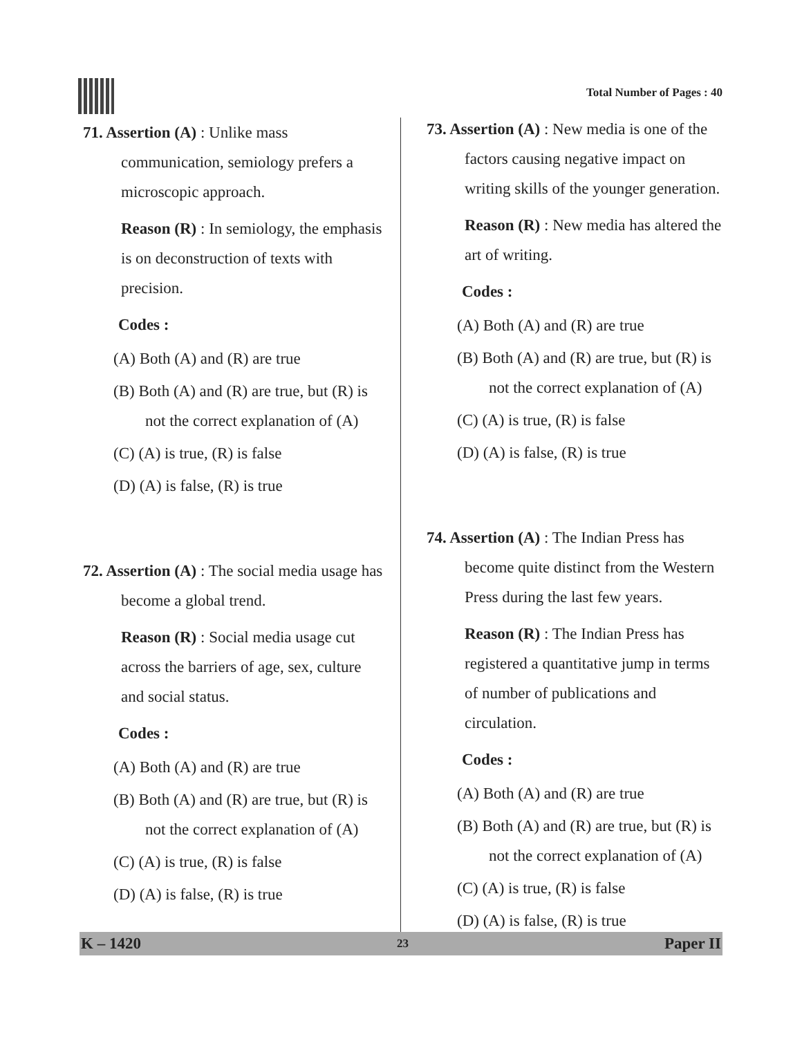Total Number of Pages : 40
71. Assertion (A) : Unlike mass communication, semiology prefers a microscopic approach.
Reason (R) : In semiology, the emphasis is on deconstruction of texts with precision.
Codes :
(A) Both (A) and (R) are true
(B) Both (A) and (R) are true, but (R) is not the correct explanation of (A)
(C) (A) is true, (R) is false
(D) (A) is false, (R) is true
72. Assertion (A) : The social media usage has become a global trend.
Reason (R) : Social media usage cut across the barriers of age, sex, culture and social status.
Codes :
(A) Both (A) and (R) are true
(B) Both (A) and (R) are true, but (R) is not the correct explanation of (A)
(C) (A) is true, (R) is false
(D) (A) is false, (R) is true
73. Assertion (A) : New media is one of the factors causing negative impact on writing skills of the younger generation.
Reason (R) : New media has altered the art of writing.
Codes :
(A) Both (A) and (R) are true
(B) Both (A) and (R) are true, but (R) is not the correct explanation of (A)
(C) (A) is true, (R) is false
(D) (A) is false, (R) is true
74. Assertion (A) : The Indian Press has become quite distinct from the Western Press during the last few years.
Reason (R) : The Indian Press has registered a quantitative jump in terms of number of publications and circulation.
Codes :
(A) Both (A) and (R) are true
(B) Both (A) and (R) are true, but (R) is not the correct explanation of (A)
(C) (A) is true, (R) is false
(D) (A) is false, (R) is true
K – 1420 23 Paper II